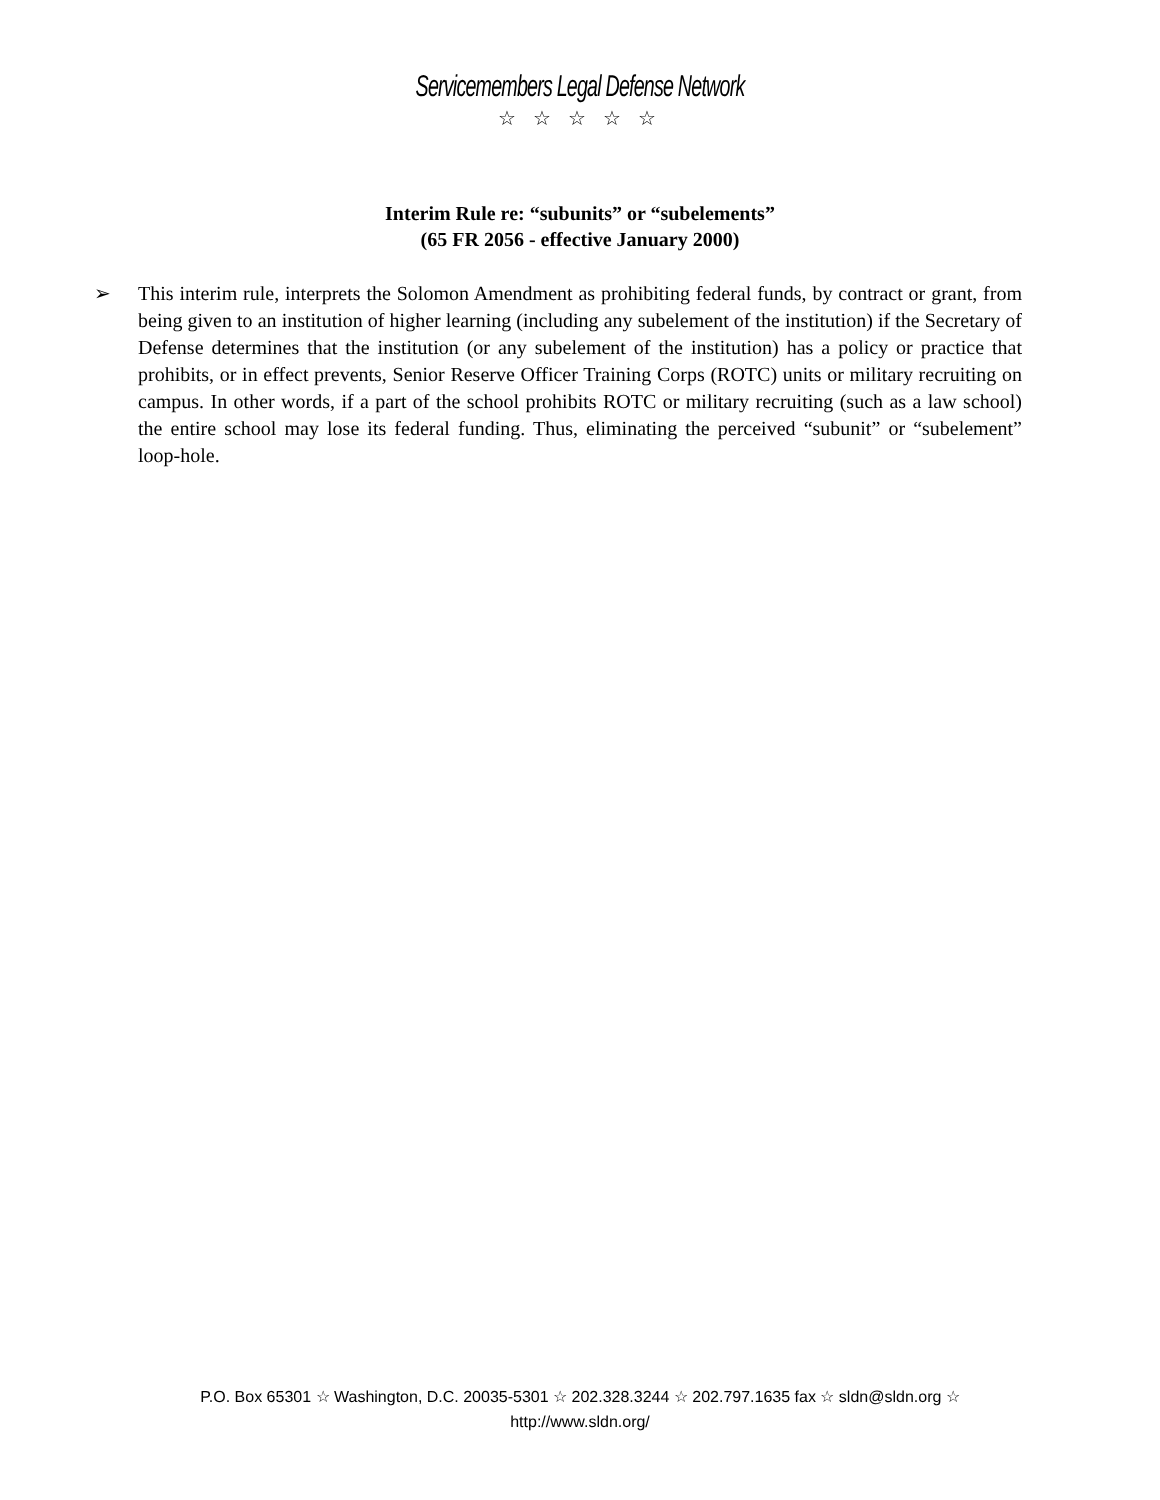Servicemembers Legal Defense Network
☆ ☆ ☆ ☆ ☆
Interim Rule re: “subunits” or “subelements”
(65 FR 2056 - effective January 2000)
➢ This interim rule, interprets the Solomon Amendment as prohibiting federal funds, by contract or grant, from being given to an institution of higher learning (including any subelement of the institution) if the Secretary of Defense determines that the institution (or any subelement of the institution) has a policy or practice that prohibits, or in effect prevents, Senior Reserve Officer Training Corps (ROTC) units or military recruiting on campus. In other words, if a part of the school prohibits ROTC or military recruiting (such as a law school) the entire school may lose its federal funding. Thus, eliminating the perceived “subunit” or “subelement” loop-hole.
P.O. Box 65301 ☆ Washington, D.C. 20035-5301 ☆ 202.328.3244 ☆ 202.797.1635 fax ☆ sldn@sldn.org ☆
http://www.sldn.org/